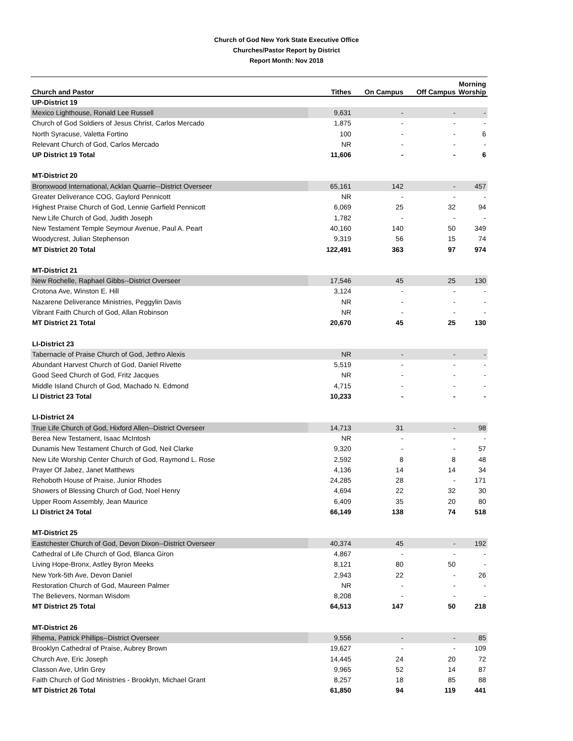Church of God New York State Executive Office
Churches/Pastor Report by District
Report Month: Nov 2018
| Church and Pastor | Tithes | On Campus | Off Campus | Morning Worship |
| --- | --- | --- | --- | --- |
| UP-District 19 | | | | |
| Mexico Lighthouse, Ronald Lee Russell | 9,631 | - | - | - |
| Church of God Soldiers of Jesus Christ, Carlos Mercado | 1,875 | - | - | - |
| North Syracuse, Valetta Fortino | 100 | - | - | 6 |
| Relevant Church of God, Carlos Mercado | NR | - | - | - |
| UP District 19 Total | 11,606 | - | - | 6 |
| MT-District 20 | | | | |
| Bronxwood International, Acklan Quarrie--District Overseer | 65,161 | 142 | - | 457 |
| Greater Deliverance COG, Gaylord Pennicott | NR | - | - | - |
| Highest Praise Church of God, Lennie Garfield Pennicott | 6,069 | 25 | 32 | 94 |
| New Life Church of God, Judith Joseph | 1,782 | - | - | - |
| New Testament Temple Seymour Avenue, Paul A. Peart | 40,160 | 140 | 50 | 349 |
| Woodycrest, Julian Stephenson | 9,319 | 56 | 15 | 74 |
| MT District 20 Total | 122,491 | 363 | 97 | 974 |
| MT-District 21 | | | | |
| New Rochelle, Raphael Gibbs--District Overseer | 17,546 | 45 | 25 | 130 |
| Crotona Ave, Winston E. Hill | 3,124 | - | - | - |
| Nazarene Deliverance Ministries, Peggylin Davis | NR | - | - | - |
| Vibrant Faith Church of God, Allan Robinson | NR | - | - | - |
| MT District 21 Total | 20,670 | 45 | 25 | 130 |
| LI-District 23 | | | | |
| Tabernacle of Praise Church of God, Jethro Alexis | NR | - | - | - |
| Abundant Harvest Church of God, Daniel Rivette | 5,519 | - | - | - |
| Good Seed Church of God, Fritz Jacques | NR | - | - | - |
| Middle Island Church of God, Machado N. Edmond | 4,715 | - | - | - |
| LI District 23 Total | 10,233 | - | - | - |
| LI-District 24 | | | | |
| True Life Church of God, Hixford Allen--District Overseer | 14,713 | 31 | - | 98 |
| Berea New Testament, Isaac McIntosh | NR | - | - | - |
| Dunamis New Testament Church of God, Neil Clarke | 9,320 | - | - | 57 |
| New Life Worship Center Church of God, Raymond L. Rose | 2,592 | 8 | 8 | 48 |
| Prayer Of Jabez, Janet Matthews | 4,136 | 14 | 14 | 34 |
| Rehoboth House of Praise, Junior Rhodes | 24,285 | 28 | - | 171 |
| Showers of Blessing Church of God, Noel Henry | 4,694 | 22 | 32 | 30 |
| Upper Room Assembly, Jean Maurice | 6,409 | 35 | 20 | 80 |
| LI District 24 Total | 66,149 | 138 | 74 | 518 |
| MT-District 25 | | | | |
| Eastchester Church of God, Devon Dixon--District Overseer | 40,374 | 45 | - | 192 |
| Cathedral of Life Church of God, Blanca Giron | 4,867 | - | - | - |
| Living Hope-Bronx, Astley Byron Meeks | 8,121 | 80 | 50 | - |
| New York-5th Ave, Devon Daniel | 2,943 | 22 | - | 26 |
| Restoration Church of God, Maureen Palmer | NR | - | - | - |
| The Believers, Norman Wisdom | 8,208 | - | - | - |
| MT District 25 Total | 64,513 | 147 | 50 | 218 |
| MT-District 26 | | | | |
| Rhema, Patrick Phillips--District Overseer | 9,556 | - | - | 85 |
| Brooklyn Cathedral of Praise, Aubrey Brown | 19,627 | - | - | 109 |
| Church Ave, Eric Joseph | 14,445 | 24 | 20 | 72 |
| Classon Ave, Urlin Grey | 9,965 | 52 | 14 | 87 |
| Faith Church of God Ministries - Brooklyn, Michael Grant | 8,257 | 18 | 85 | 88 |
| MT District 26 Total | 61,850 | 94 | 119 | 441 |